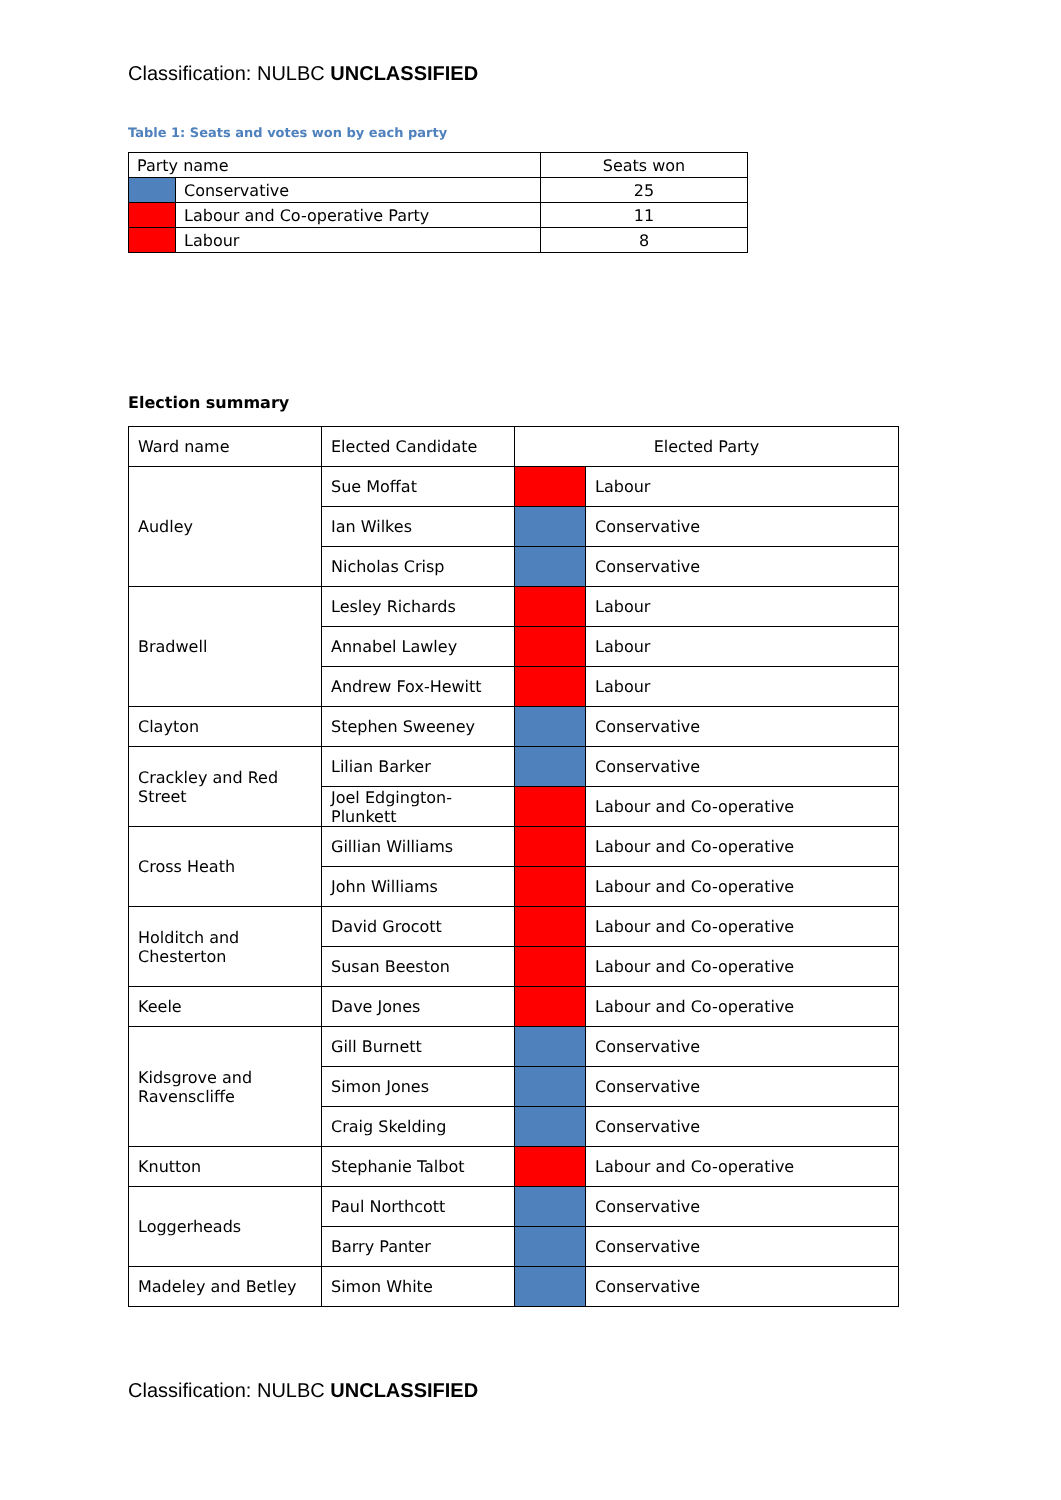Classification: NULBC UNCLASSIFIED
Table 1: Seats and votes won by each party
| Party name | | Seats won |
| --- | --- | --- |
| | Conservative | 25 |
| | Labour and Co-operative Party | 11 |
| | Labour | 8 |
Election summary
| Ward name | Elected Candidate | Elected Party | |
| --- | --- | --- | --- |
| Audley | Sue Moffat | | Labour |
| | Ian Wilkes | | Conservative |
| | Nicholas Crisp | | Conservative |
| Bradwell | Lesley Richards | | Labour |
| | Annabel Lawley | | Labour |
| | Andrew Fox-Hewitt | | Labour |
| Clayton | Stephen Sweeney | | Conservative |
| Crackley and Red Street | Lilian Barker | | Conservative |
| | Joel Edgington-Plunkett | | Labour and Co-operative |
| Cross Heath | Gillian Williams | | Labour and Co-operative |
| | John Williams | | Labour and Co-operative |
| Holditch and Chesterton | David Grocott | | Labour and Co-operative |
| | Susan Beeston | | Labour and Co-operative |
| Keele | Dave Jones | | Labour and Co-operative |
| Kidsgrove and Ravenscliffe | Gill Burnett | | Conservative |
| | Simon Jones | | Conservative |
| | Craig Skelding | | Conservative |
| Knutton | Stephanie Talbot | | Labour and Co-operative |
| Loggerheads | Paul Northcott | | Conservative |
| | Barry Panter | | Conservative |
| Madeley and Betley | Simon White | | Conservative |
Classification: NULBC UNCLASSIFIED